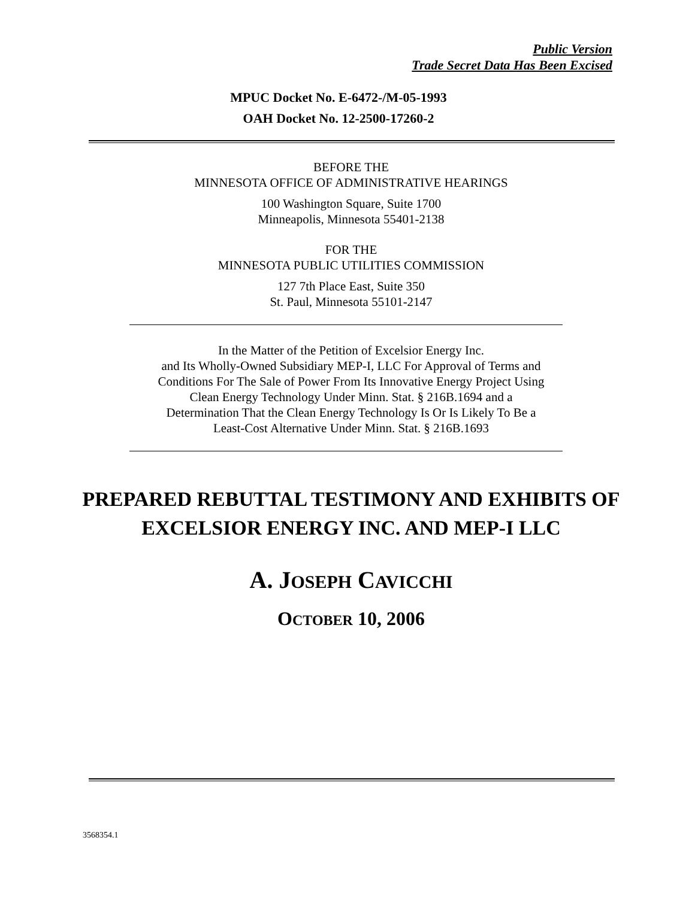Public Version
Trade Secret Data Has Been Excised
MPUC Docket No. E-6472-/M-05-1993
OAH Docket No. 12-2500-17260-2
BEFORE THE
MINNESOTA OFFICE OF ADMINISTRATIVE HEARINGS
100 Washington Square, Suite 1700
Minneapolis, Minnesota 55401-2138
FOR THE
MINNESOTA PUBLIC UTILITIES COMMISSION
127 7th Place East, Suite 350
St. Paul, Minnesota 55101-2147
In the Matter of the Petition of Excelsior Energy Inc.
and Its Wholly-Owned Subsidiary MEP-I, LLC For Approval of Terms and
Conditions For The Sale of Power From Its Innovative Energy Project Using
Clean Energy Technology Under Minn. Stat. § 216B.1694 and a
Determination That the Clean Energy Technology Is Or Is Likely To Be a
Least-Cost Alternative Under Minn. Stat. § 216B.1693
PREPARED REBUTTAL TESTIMONY AND EXHIBITS OF
EXCELSIOR ENERGY INC. AND MEP-I LLC
A. JOSEPH CAVICCHI
OCTOBER 10, 2006
3568354.1